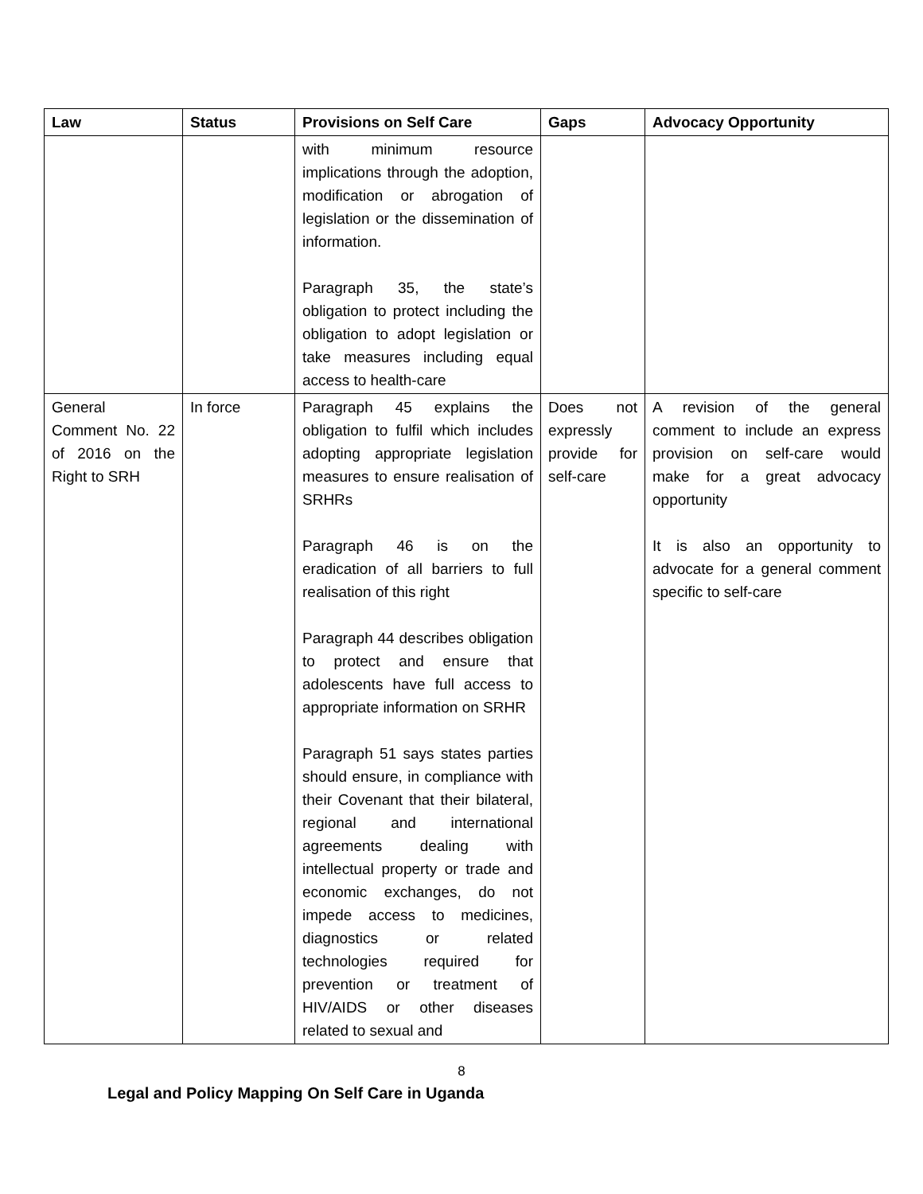| Law | Status | Provisions on Self Care | Gaps | Advocacy Opportunity |
| --- | --- | --- | --- | --- |
| | | with minimum resource implications through the adoption, modification or abrogation of legislation or the dissemination of information. Paragraph 35, the state’s obligation to protect including the obligation to adopt legislation or take measures including equal access to health-care | | |
| General Comment No. 22 of 2016 on the Right to SRH | In force | Paragraph 45 explains the obligation to fulfil which includes adopting appropriate legislation measures to ensure realisation of SRHRs Paragraph 46 is on the eradication of all barriers to full realisation of this right Paragraph 44 describes obligation to protect and ensure that adolescents have full access to appropriate information on SRHR Paragraph 51 says states parties should ensure, in compliance with their Covenant that their bilateral, regional and international agreements dealing with intellectual property or trade and economic exchanges, do not impede access to medicines, diagnostics or related technologies required for prevention or treatment of HIV/AIDS or other diseases related to sexual and | Does not expressly provide for self-care | A revision of the general comment to include an express provision on self-care would make for a great advocacy opportunity It is also an opportunity to advocate for a general comment specific to self-care |
8
Legal and Policy Mapping On Self Care in Uganda